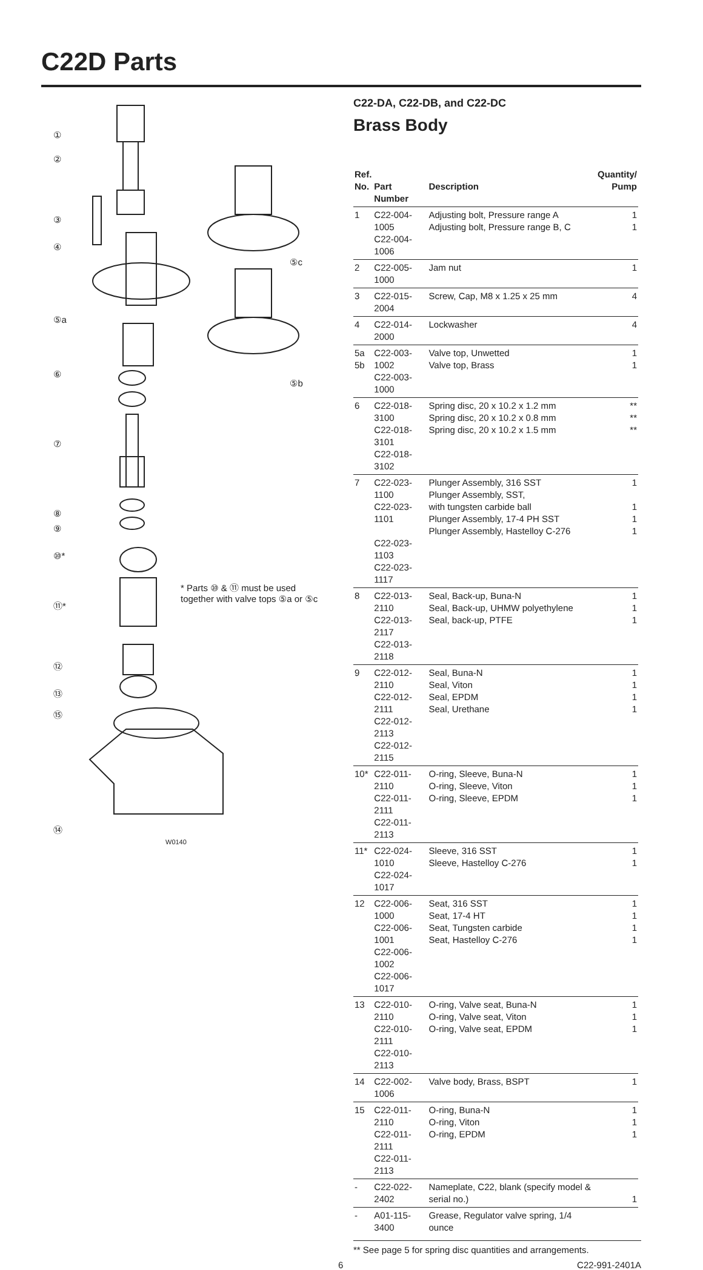C22D Parts
①
②
③
④
⑤c
⑤a
⑥
⑤b
⑦
⑧
⑨
⑩*
⑪*
⑫
⑬
⑮
⑭
W0140
* Parts ⑩ & ⑪ must be used together with valve tops ⑤a or ⑤c
C22-DA, C22-DB, and C22-DC
Brass Body
| Ref. No. | Part Number | Description | Quantity/ Pump |
| --- | --- | --- | --- |
| 1 | C22-004-1005 C22-004-1006 | Adjusting bolt, Pressure range A Adjusting bolt, Pressure range B, C | 1 1 |
| 2 | C22-005-1000 | Jam nut | 1 |
| 3 | C22-015-2004 | Screw, Cap, M8 x 1.25 x 25 mm | 4 |
| 4 | C22-014-2000 | Lockwasher | 4 |
| 5a 5b | C22-003-1002 C22-003-1000 | Valve top, Unwetted Valve top, Brass | 1 1 |
| 6 | C22-018-3100 C22-018-3101 C22-018-3102 | Spring disc, 20 x 10.2 x 1.2 mm Spring disc, 20 x 10.2 x 0.8 mm Spring disc, 20 x 10.2 x 1.5 mm | ** ** ** |
| 7 | C22-023-1100 C22-023-1101 C22-023-1103 C22-023-1117 | Plunger Assembly, 316 SST Plunger Assembly, SST, with tungsten carbide ball Plunger Assembly, 17-4 PH SST Plunger Assembly, Hastelloy C-276 | 1 1 1 1 |
| 8 | C22-013-2110 C22-013-2117 C22-013-2118 | Seal, Back-up, Buna-N Seal, Back-up, UHMW polyethylene Seal, back-up, PTFE | 1 1 1 |
| 9 | C22-012-2110 C22-012-2111 C22-012-2113 C22-012-2115 | Seal, Buna-N Seal, Viton Seal, EPDM Seal, Urethane | 1 1 1 1 |
| 10* | C22-011-2110 C22-011-2111 C22-011-2113 | O-ring, Sleeve, Buna-N O-ring, Sleeve, Viton O-ring, Sleeve, EPDM | 1 1 1 |
| 11* | C22-024-1010 C22-024-1017 | Sleeve, 316 SST Sleeve, Hastelloy C-276 | 1 1 |
| 12 | C22-006-1000 C22-006-1001 C22-006-1002 C22-006-1017 | Seat, 316 SST Seat, 17-4 HT Seat, Tungsten carbide Seat, Hastelloy C-276 | 1 1 1 1 |
| 13 | C22-010-2110 C22-010-2111 C22-010-2113 | O-ring, Valve seat, Buna-N O-ring, Valve seat, Viton O-ring, Valve seat, EPDM | 1 1 1 |
| 14 | C22-002-1006 | Valve body, Brass, BSPT | 1 |
| 15 | C22-011-2110 C22-011-2111 C22-011-2113 | O-ring, Buna-N O-ring, Viton O-ring, EPDM | 1 1 1 |
| - | C22-022-2402 | Nameplate, C22, blank (specify model & serial no.) | 1 |
| - | A01-115-3400 | Grease, Regulator valve spring, 1/4 ounce | |
** See page 5 for spring disc quantities and arrangements.
6 C22-991-2401A